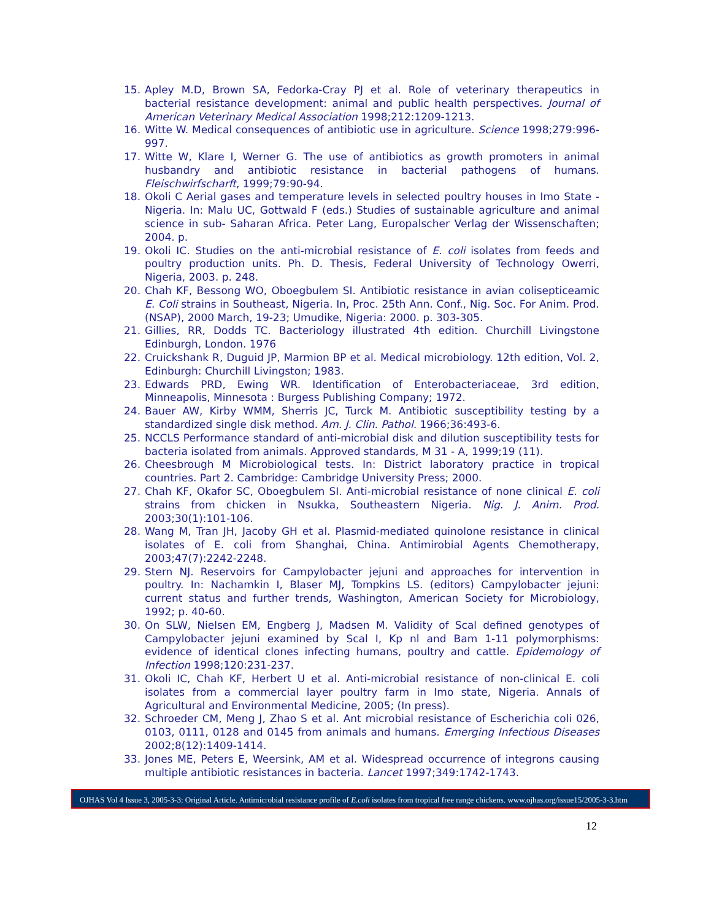15. Apley M.D, Brown SA, Fedorka-Cray PJ et al. Role of veterinary therapeutics in bacterial resistance development: animal and public health perspectives. Journal of American Veterinary Medical Association 1998;212:1209-1213.
16. Witte W. Medical consequences of antibiotic use in agriculture. Science 1998;279:996-997.
17. Witte W, Klare I, Werner G. The use of antibiotics as growth promoters in animal husbandry and antibiotic resistance in bacterial pathogens of humans. Fleischwirfscharft, 1999;79:90-94.
18. Okoli C Aerial gases and temperature levels in selected poultry houses in Imo State - Nigeria. In: Malu UC, Gottwald F (eds.) Studies of sustainable agriculture and animal science in sub- Saharan Africa. Peter Lang, Europalscher Verlag der Wissenschaften; 2004. p.
19. Okoli IC. Studies on the anti-microbial resistance of E. coli isolates from feeds and poultry production units. Ph. D. Thesis, Federal University of Technology Owerri, Nigeria, 2003. p. 248.
20. Chah KF, Bessong WO, Oboegbulem SI. Antibiotic resistance in avian colisepticeamic E. Coli strains in Southeast, Nigeria. In, Proc. 25th Ann. Conf., Nig. Soc. For Anim. Prod. (NSAP), 2000 March, 19-23; Umudike, Nigeria: 2000. p. 303-305.
21. Gillies, RR, Dodds TC. Bacteriology illustrated 4th edition. Churchill Livingstone Edinburgh, London. 1976
22. Cruickshank R, Duguid JP, Marmion BP et al. Medical microbiology. 12th edition, Vol. 2, Edinburgh: Churchill Livingston; 1983.
23. Edwards PRD, Ewing WR. Identification of Enterobacteriaceae, 3rd edition, Minneapolis, Minnesota : Burgess Publishing Company; 1972.
24. Bauer AW, Kirby WMM, Sherris JC, Turck M. Antibiotic susceptibility testing by a standardized single disk method. Am. J. Clin. Pathol. 1966;36:493-6.
25. NCCLS Performance standard of anti-microbial disk and dilution susceptibility tests for bacteria isolated from animals. Approved standards, M 31 - A, 1999;19 (11).
26. Cheesbrough M Microbiological tests. In: District laboratory practice in tropical countries. Part 2. Cambridge: Cambridge University Press; 2000.
27. Chah KF, Okafor SC, Oboegbulem SI. Anti-microbial resistance of none clinical E. coli strains from chicken in Nsukka, Southeastern Nigeria. Nig. J. Anim. Prod. 2003;30(1):101-106.
28. Wang M, Tran JH, Jacoby GH et al. Plasmid-mediated quinolone resistance in clinical isolates of E. coli from Shanghai, China. Antimirobial Agents Chemotherapy, 2003;47(7):2242-2248.
29. Stern NJ. Reservoirs for Campylobacter jejuni and approaches for intervention in poultry. In: Nachamkin I, Blaser MJ, Tompkins LS. (editors) Campylobacter jejuni: current status and further trends, Washington, American Society for Microbiology, 1992; p. 40-60.
30. On SLW, Nielsen EM, Engberg J, Madsen M. Validity of Scal defined genotypes of Campylobacter jejuni examined by Scal I, Kp nl and Bam 1-11 polymorphisms: evidence of identical clones infecting humans, poultry and cattle. Epidemology of Infection 1998;120:231-237.
31. Okoli IC, Chah KF, Herbert U et al. Anti-microbial resistance of non-clinical E. coli isolates from a commercial layer poultry farm in Imo state, Nigeria. Annals of Agricultural and Environmental Medicine, 2005; (In press).
32. Schroeder CM, Meng J, Zhao S et al. Ant microbial resistance of Escherichia coli 026, 0103, 0111, 0128 and 0145 from animals and humans. Emerging Infectious Diseases 2002;8(12):1409-1414.
33. Jones ME, Peters E, Weersink, AM et al. Widespread occurrence of integrons causing multiple antibiotic resistances in bacteria. Lancet 1997;349:1742-1743.
OJHAS Vol 4 Issue 3, 2005-3-3: Original Article. Antimicrobial resistance profile of E.coli isolates from tropical free range chickens. www.ojhas.org/issue15/2005-3-3.htm
12